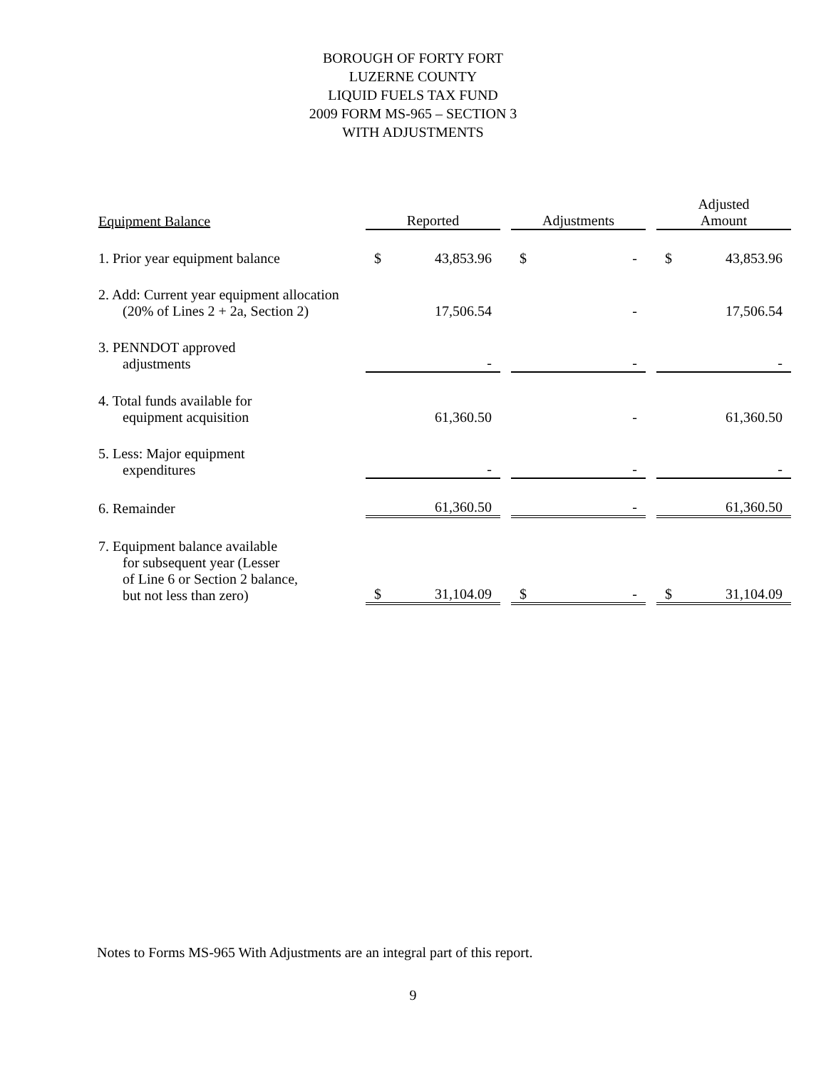BOROUGH OF FORTY FORT
LUZERNE COUNTY
LIQUID FUELS TAX FUND
2009 FORM MS-965 – SECTION 3
WITH ADJUSTMENTS
| Equipment Balance | Reported | | | Adjustments | | | Adjusted Amount | |
| --- | --- | --- | --- | --- | --- | --- | --- | --- |
| 1. Prior year equipment balance | $ | 43,853.96 | | $ | - | | $ | 43,853.96 |
| 2. Add: Current year equipment allocation (20% of Lines 2 + 2a, Section 2) | | 17,506.54 | | | - | | | 17,506.54 |
| 3. PENNDOT approved adjustments | | - | | | - | | | - |
| 4. Total funds available for equipment acquisition | | 61,360.50 | | | - | | | 61,360.50 |
| 5. Less: Major equipment expenditures | | - | | | - | | | - |
| 6. Remainder | | 61,360.50 | | | - | | | 61,360.50 |
| 7. Equipment balance available for subsequent year (Lesser of Line 6 or Section 2 balance, but not less than zero) | $ | 31,104.09 | | $ | - | | $ | 31,104.09 |
Notes to Forms MS-965 With Adjustments are an integral part of this report.
9